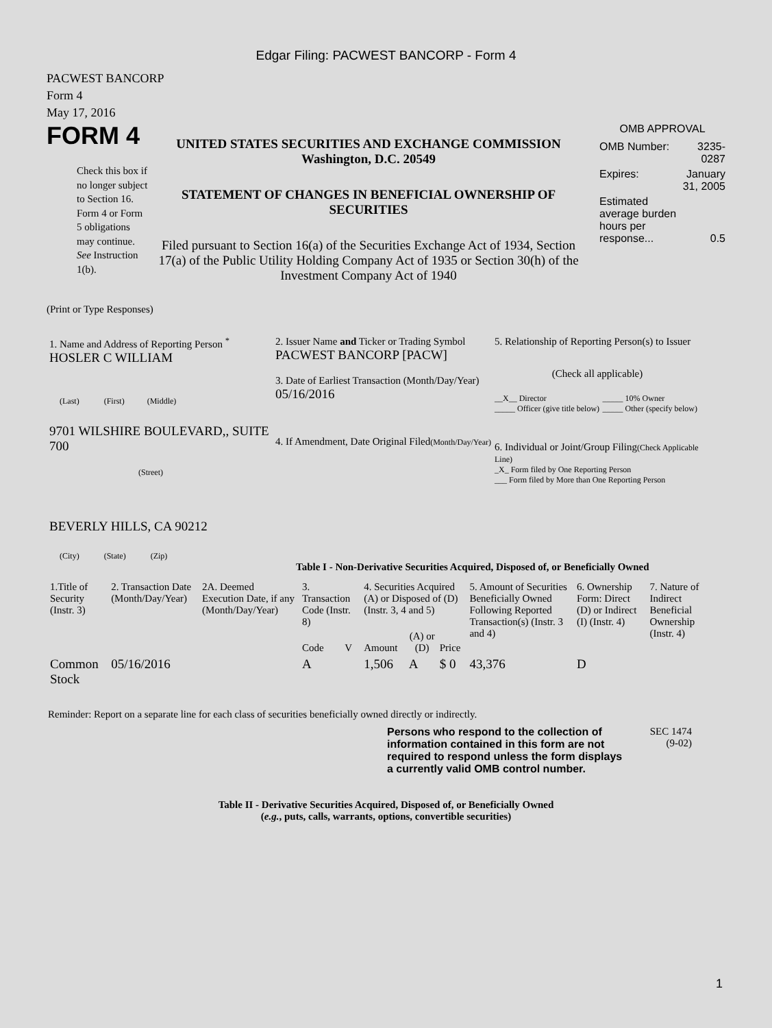Edgar Filing: PACWEST BANCORP - Form 4
PACWEST BANCORP
Form 4
May 17, 2016
FORM 4
Check this box if no longer subject to Section 16. Form 4 or Form 5 obligations may continue. See Instruction 1(b).
UNITED STATES SECURITIES AND EXCHANGE COMMISSION
Washington, D.C. 20549
STATEMENT OF CHANGES IN BENEFICIAL OWNERSHIP OF SECURITIES
Filed pursuant to Section 16(a) of the Securities Exchange Act of 1934, Section 17(a) of the Public Utility Holding Company Act of 1935 or Section 30(h) of the Investment Company Act of 1940
OMB APPROVAL
| OMB Number: | 3235-0287 |
| Expires: | January 31, 2005 |
| Estimated average burden hours per response... | 0.5 |
(Print or Type Responses)
1. Name and Address of Reporting Person <sup>*</sup>
HOSLER C WILLIAM
(Last) (First) (Middle)
9701 WILSHIRE BOULEVARD,, SUITE 700
(Street)
BEVERLY HILLS, CA 90212
(City) (State) (Zip)
2. Issuer Name and Ticker or Trading Symbol
PACWEST BANCORP [PACW]
3. Date of Earliest Transaction (Month/Day/Year)
05/16/2016
4. If Amendment, Date Original Filed(Month/Day/Year)
5. Relationship of Reporting Person(s) to Issuer
(Check all applicable)
| __X__ Director | _____ 10% Owner |
| _____ Officer (give title below) | _____ Other (specify below) |
6. Individual or Joint/Group Filing(Check Applicable Line)
_X_ Form filed by One Reporting Person
___ Form filed by More than One Reporting Person
Table I - Non-Derivative Securities Acquired, Disposed of, or Beneficially Owned
| 1.Title of Security (Instr. 3) | 2. Transaction Date (Month/Day/Year) | 2A. Deemed Execution Date, if any (Month/Day/Year) | 3. Transaction Code (Instr. 8) | | 4. Securities Acquired (A) or Disposed of (D) (Instr. 3, 4 and 5) | | | 5. Amount of Securities Beneficially Owned Following Reported Transaction(s) (Instr. 3 and 4) | 6. Ownership Form: Direct (D) or Indirect (I) (Instr. 4) | 7. Nature of Indirect Beneficial Ownership (Instr. 4) |
| | | | Code | V | Amount | (A) or (D) | Price | | | |
| Common Stock | 05/16/2016 | | A | | 1,506 | A | $ 0 | 43,376 | D | |
Reminder: Report on a separate line for each class of securities beneficially owned directly or indirectly.
Persons who respond to the collection of information contained in this form are not required to respond unless the form displays a currently valid OMB control number.
SEC 1474
(9-02)
Table II - Derivative Securities Acquired, Disposed of, or Beneficially Owned
(e.g., puts, calls, warrants, options, convertible securities)
1